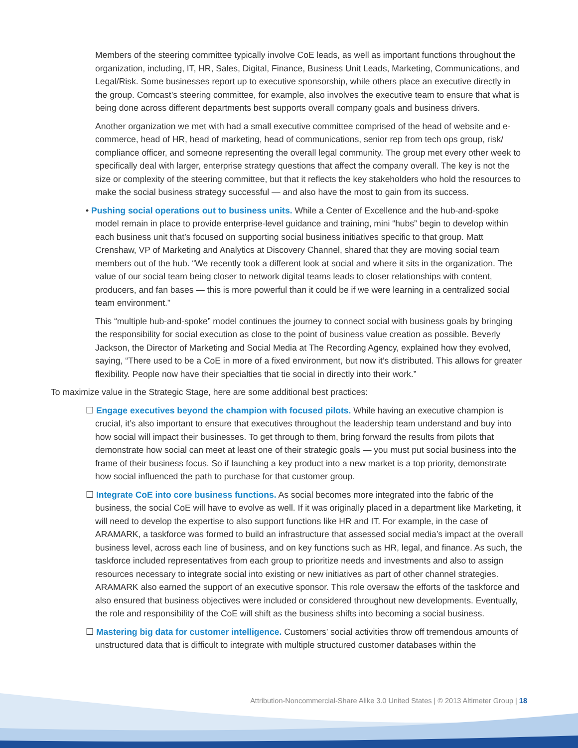Members of the steering committee typically involve CoE leads, as well as important functions throughout the organization, including, IT, HR, Sales, Digital, Finance, Business Unit Leads, Marketing, Communications, and Legal/Risk. Some businesses report up to executive sponsorship, while others place an executive directly in the group. Comcast’s steering committee, for example, also involves the executive team to ensure that what is being done across different departments best supports overall company goals and business drivers.
Another organization we met with had a small executive committee comprised of the head of website and e-commerce, head of HR, head of marketing, head of communications, senior rep from tech ops group, risk/ compliance officer, and someone representing the overall legal community. The group met every other week to specifically deal with larger, enterprise strategy questions that affect the company overall. The key is not the size or complexity of the steering committee, but that it reflects the key stakeholders who hold the resources to make the social business strategy successful — and also have the most to gain from its success.
• Pushing social operations out to business units. While a Center of Excellence and the hub-and-spoke model remain in place to provide enterprise-level guidance and training, mini “hubs” begin to develop within each business unit that’s focused on supporting social business initiatives specific to that group. Matt Crenshaw, VP of Marketing and Analytics at Discovery Channel, shared that they are moving social team members out of the hub. “We recently took a different look at social and where it sits in the organization. The value of our social team being closer to network digital teams leads to closer relationships with content, producers, and fan bases — this is more powerful than it could be if we were learning in a centralized social team environment.”
This “multiple hub-and-spoke” model continues the journey to connect social with business goals by bringing the responsibility for social execution as close to the point of business value creation as possible. Beverly Jackson, the Director of Marketing and Social Media at The Recording Agency, explained how they evolved, saying, “There used to be a CoE in more of a fixed environment, but now it’s distributed. This allows for greater flexibility. People now have their specialties that tie social in directly into their work.”
To maximize value in the Strategic Stage, here are some additional best practices:
☐ Engage executives beyond the champion with focused pilots. While having an executive champion is crucial, it’s also important to ensure that executives throughout the leadership team understand and buy into how social will impact their businesses. To get through to them, bring forward the results from pilots that demonstrate how social can meet at least one of their strategic goals — you must put social business into the frame of their business focus. So if launching a key product into a new market is a top priority, demonstrate how social influenced the path to purchase for that customer group.
☐ Integrate CoE into core business functions. As social becomes more integrated into the fabric of the business, the social CoE will have to evolve as well. If it was originally placed in a department like Marketing, it will need to develop the expertise to also support functions like HR and IT. For example, in the case of ARAMARK, a taskforce was formed to build an infrastructure that assessed social media’s impact at the overall business level, across each line of business, and on key functions such as HR, legal, and finance. As such, the taskforce included representatives from each group to prioritize needs and investments and also to assign resources necessary to integrate social into existing or new initiatives as part of other channel strategies. ARAMARK also earned the support of an executive sponsor. This role oversaw the efforts of the taskforce and also ensured that business objectives were included or considered throughout new developments. Eventually, the role and responsibility of the CoE will shift as the business shifts into becoming a social business.
☐ Mastering big data for customer intelligence. Customers’ social activities throw off tremendous amounts of unstructured data that is difficult to integrate with multiple structured customer databases within the
Attribution-Noncommercial-Share Alike 3.0 United States | © 2013 Altimeter Group | 18